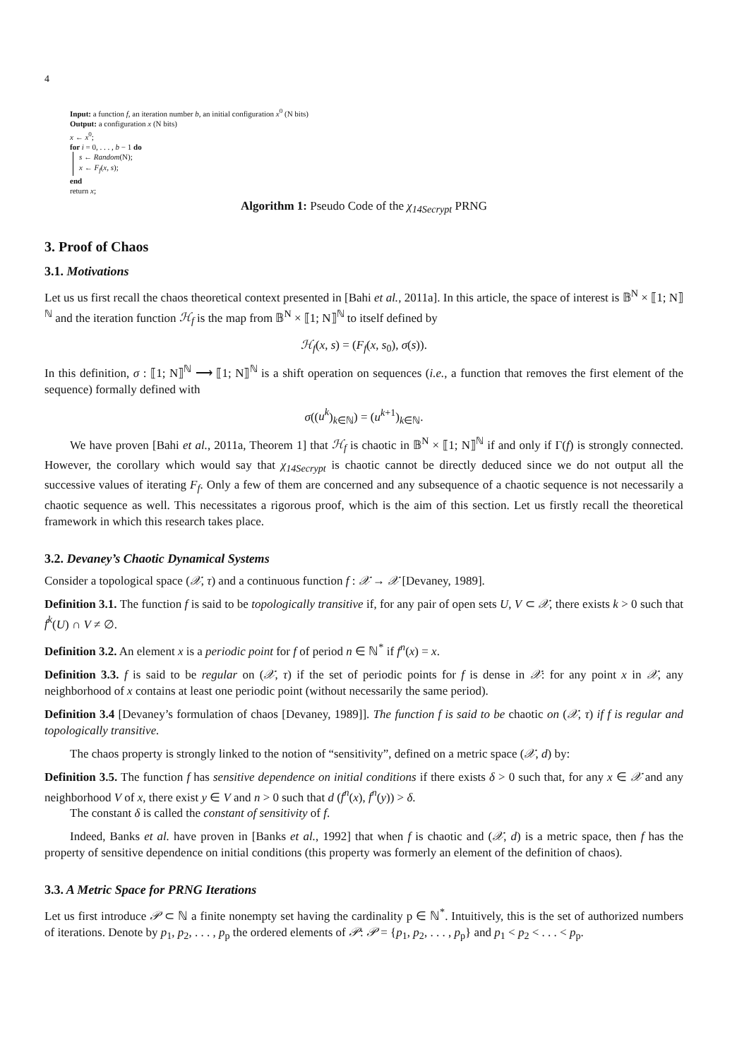4
Input: a function f, an iteration number b, an initial configuration x<sup>0</sup> (N bits)
Output: a configuration x (N bits)
x ← x<sup>0</sup>;
for i = 0, . . . , b − 1 do
s ← Random(N);
x ← F<sub>f</sub>(x, s);
end
return x;
Algorithm 1: Pseudo Code of the χ<sub>14Secrypt</sub> PRNG
3. Proof of Chaos
3.1. Motivations
Let us us first recall the chaos theoretical context presented in [Bahi et al., 2011a]. In this article, the space of interest is 𝔹<sup>N</sup> × ⟦1; N⟧<sup>ℕ</sup> and the iteration function ℋ<sub>f</sub> is the map from 𝔹<sup>N</sup> × ⟦1; N⟧<sup>ℕ</sup> to itself defined by
ℋ<sub>f</sub>(x, s) = (F<sub>f</sub>(x, s<sub>0</sub>), σ(s)).
In this definition, σ : ⟦1; N⟧<sup>ℕ</sup> ⟶ ⟦1; N⟧<sup>ℕ</sup> is a shift operation on sequences (i.e., a function that removes the first element of the sequence) formally defined with
σ((u<sup>k</sup>)<sub>k∈ℕ</sub>) = (u<sup>k+1</sup>)<sub>k∈ℕ</sub>.
We have proven [Bahi et al., 2011a, Theorem 1] that ℋ<sub>f</sub> is chaotic in 𝔹<sup>N</sup> × ⟦1; N⟧<sup>ℕ</sup> if and only if Γ(f) is strongly connected. However, the corollary which would say that χ<sub>14Secrypt</sub> is chaotic cannot be directly deduced since we do not output all the successive values of iterating F<sub>f</sub>. Only a few of them are concerned and any subsequence of a chaotic sequence is not necessarily a chaotic sequence as well. This necessitates a rigorous proof, which is the aim of this section. Let us firstly recall the theoretical framework in which this research takes place.
3.2. Devaney’s Chaotic Dynamical Systems
Consider a topological space (𝒳, τ) and a continuous function f : 𝒳 → 𝒳 [Devaney, 1989].
Definition 3.1. The function f is said to be topologically transitive if, for any pair of open sets U, V ⊂ 𝒳, there exists k > 0 such that f<sup>k</sup>(U) ∩ V ≠ ∅.
Definition 3.2. An element x is a periodic point for f of period n ∈ ℕ<sup>*</sup> if f<sup>n</sup>(x) = x.
Definition 3.3. f is said to be regular on (𝒳, τ) if the set of periodic points for f is dense in 𝒳: for any point x in 𝒳, any neighborhood of x contains at least one periodic point (without necessarily the same period).
Definition 3.4 [Devaney’s formulation of chaos [Devaney, 1989]]. The function f is said to be chaotic on (𝒳, τ) if f is regular and topologically transitive.
The chaos property is strongly linked to the notion of “sensitivity”, defined on a metric space (𝒳, d) by:
Definition 3.5. The function f has sensitive dependence on initial conditions if there exists δ > 0 such that, for any x ∈ 𝒳 and any neighborhood V of x, there exist y ∈ V and n > 0 such that d (f<sup>n</sup>(x), f<sup>n</sup>(y)) > δ.
The constant δ is called the constant of sensitivity of f.
Indeed, Banks et al. have proven in [Banks et al., 1992] that when f is chaotic and (𝒳, d) is a metric space, then f has the property of sensitive dependence on initial conditions (this property was formerly an element of the definition of chaos).
3.3. A Metric Space for PRNG Iterations
Let us first introduce 𝒫 ⊂ ℕ a finite nonempty set having the cardinality p ∈ ℕ<sup>*</sup>. Intuitively, this is the set of authorized numbers of iterations. Denote by p<sub>1</sub>, p<sub>2</sub>, . . . , p<sub>p</sub> the ordered elements of 𝒫: 𝒫 = {p<sub>1</sub>, p<sub>2</sub>, . . . , p<sub>p</sub>} and p<sub>1</sub> < p<sub>2</sub> < . . . < p<sub>p</sub>.